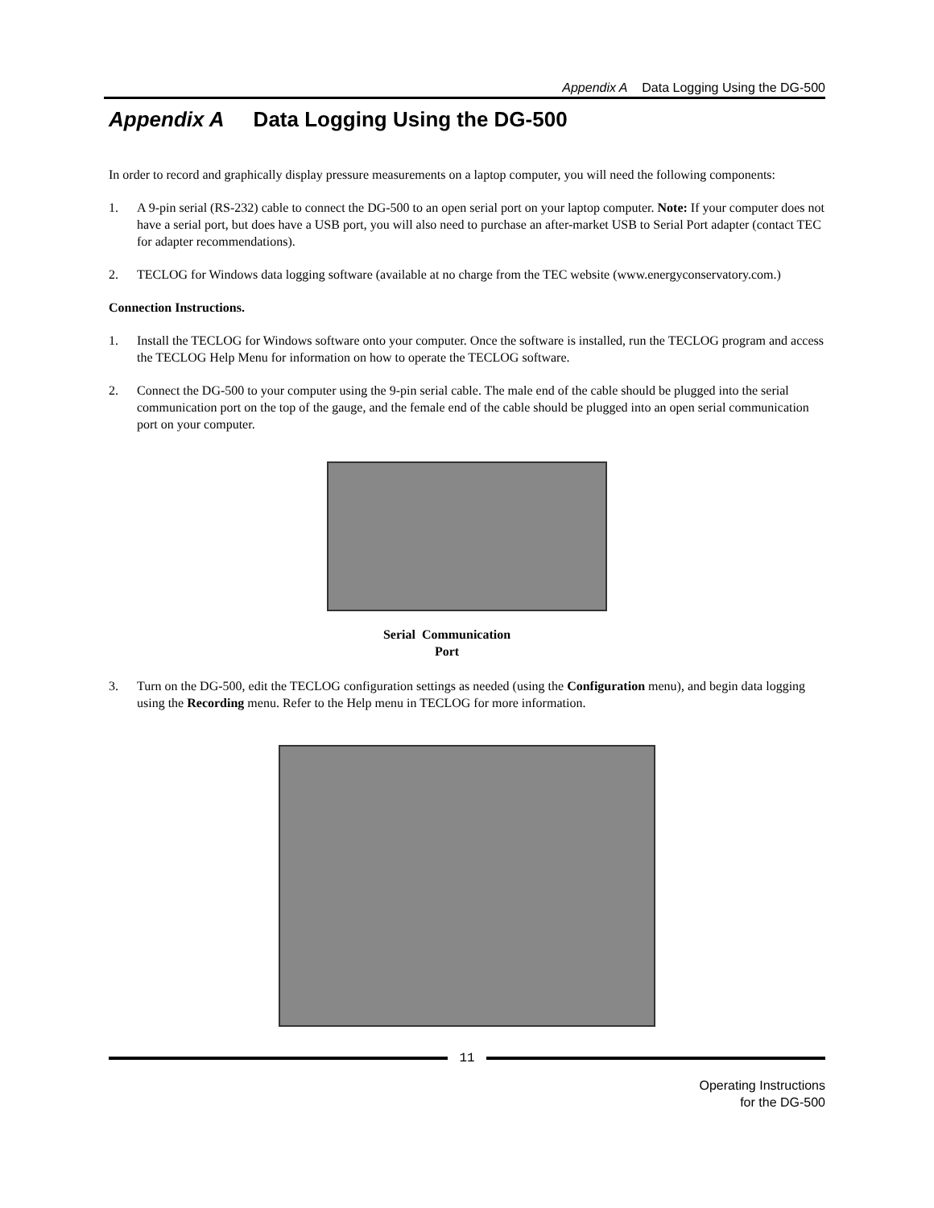Appendix A Data Logging Using the DG-500
Appendix A Data Logging Using the DG-500
In order to record and graphically display pressure measurements on a laptop computer, you will need the following components:
1. A 9-pin serial (RS-232) cable to connect the DG-500 to an open serial port on your laptop computer. Note: If your computer does not have a serial port, but does have a USB port, you will also need to purchase an after-market USB to Serial Port adapter (contact TEC for adapter recommendations).
2. TECLOG for Windows data logging software (available at no charge from the TEC website (www.energyconservatory.com.)
Connection Instructions.
1. Install the TECLOG for Windows software onto your computer. Once the software is installed, run the TECLOG program and access the TECLOG Help Menu for information on how to operate the TECLOG software.
2. Connect the DG-500 to your computer using the 9-pin serial cable. The male end of the cable should be plugged into the serial communication port on the top of the gauge, and the female end of the cable should be plugged into an open serial communication port on your computer.
Serial Communication
Port
3. Turn on the DG-500, edit the TECLOG configuration settings as needed (using the Configuration menu), and begin data logging using the Recording menu. Refer to the Help menu in TECLOG for more information.
11
Operating Instructions
for the DG-500